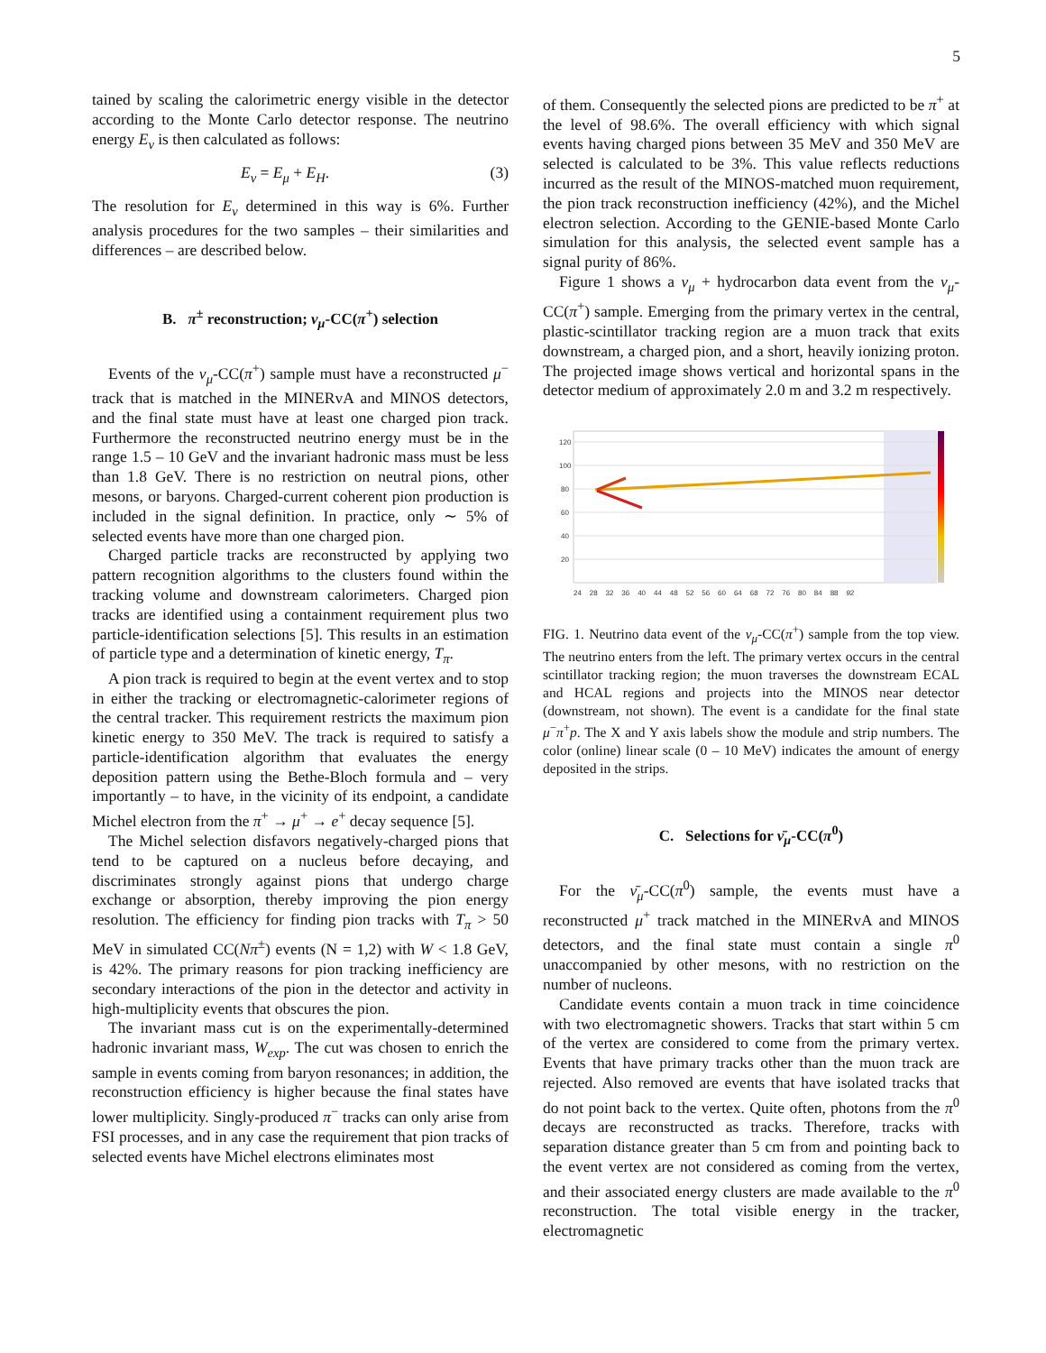5
tained by scaling the calorimetric energy visible in the detector according to the Monte Carlo detector response. The neutrino energy E<sub>ν</sub> is then calculated as follows:
E<sub>ν</sub> = E<sub>μ</sub> + E<sub>H</sub>. (3)
The resolution for E<sub>ν</sub> determined in this way is 6%. Further analysis procedures for the two samples – their similarities and differences – are described below.
B. π<sup>±</sup> reconstruction; ν<sub>μ</sub>-CC(π<sup>+</sup>) selection
Events of the ν<sub>μ</sub>-CC(π<sup>+</sup>) sample must have a reconstructed μ<sup>−</sup> track that is matched in the MINERvA and MINOS detectors, and the final state must have at least one charged pion track. Furthermore the reconstructed neutrino energy must be in the range 1.5 – 10 GeV and the invariant hadronic mass must be less than 1.8 GeV. There is no restriction on neutral pions, other mesons, or baryons. Charged-current coherent pion production is included in the signal definition. In practice, only ∼ 5% of selected events have more than one charged pion.
Charged particle tracks are reconstructed by applying two pattern recognition algorithms to the clusters found within the tracking volume and downstream calorimeters. Charged pion tracks are identified using a containment requirement plus two particle-identification selections [5]. This results in an estimation of particle type and a determination of kinetic energy, T<sub>π</sub>.
A pion track is required to begin at the event vertex and to stop in either the tracking or electromagnetic-calorimeter regions of the central tracker. This requirement restricts the maximum pion kinetic energy to 350 MeV. The track is required to satisfy a particle-identification algorithm that evaluates the energy deposition pattern using the Bethe-Bloch formula and – very importantly – to have, in the vicinity of its endpoint, a candidate Michel electron from the π<sup>+</sup> → μ<sup>+</sup> → e<sup>+</sup> decay sequence [5].
The Michel selection disfavors negatively-charged pions that tend to be captured on a nucleus before decaying, and discriminates strongly against pions that undergo charge exchange or absorption, thereby improving the pion energy resolution. The efficiency for finding pion tracks with T<sub>π</sub> > 50 MeV in simulated CC(Nπ<sup>±</sup>) events (N = 1,2) with W < 1.8 GeV, is 42%. The primary reasons for pion tracking inefficiency are secondary interactions of the pion in the detector and activity in high-multiplicity events that obscures the pion.
The invariant mass cut is on the experimentally-determined hadronic invariant mass, W<sub>exp</sub>. The cut was chosen to enrich the sample in events coming from baryon resonances; in addition, the reconstruction efficiency is higher because the final states have lower multiplicity. Singly-produced π<sup>−</sup> tracks can only arise from FSI processes, and in any case the requirement that pion tracks of selected events have Michel electrons eliminates most
of them. Consequently the selected pions are predicted to be π<sup>+</sup> at the level of 98.6%. The overall efficiency with which signal events having charged pions between 35 MeV and 350 MeV are selected is calculated to be 3%. This value reflects reductions incurred as the result of the MINOS-matched muon requirement, the pion track reconstruction inefficiency (42%), and the Michel electron selection. According to the GENIE-based Monte Carlo simulation for this analysis, the selected event sample has a signal purity of 86%.
Figure 1 shows a ν<sub>μ</sub> + hydrocarbon data event from the ν<sub>μ</sub>-CC(π<sup>+</sup>) sample. Emerging from the primary vertex in the central, plastic-scintillator tracking region are a muon track that exits downstream, a charged pion, and a short, heavily ionizing proton. The projected image shows vertical and horizontal spans in the detector medium of approximately 2.0 m and 3.2 m respectively.
120
100
80
60
40
20
24 28 32 36 40 44 48 52 56 60 64 68 72 76 80 84 88 92
FIG. 1. Neutrino data event of the ν<sub>μ</sub>-CC(π<sup>+</sup>) sample from the top view. The neutrino enters from the left. The primary vertex occurs in the central scintillator tracking region; the muon traverses the downstream ECAL and HCAL regions and projects into the MINOS near detector (downstream, not shown). The event is a candidate for the final state μ<sup>−</sup>π<sup>+</sup>p. The X and Y axis labels show the module and strip numbers. The color (online) linear scale (0 – 10 MeV) indicates the amount of energy deposited in the strips.
C. Selections for ν̄<sub>μ</sub>-CC(π<sup>0</sup>)
For the ν̄<sub>μ</sub>-CC(π<sup>0</sup>) sample, the events must have a reconstructed μ<sup>+</sup> track matched in the MINERvA and MINOS detectors, and the final state must contain a single π<sup>0</sup> unaccompanied by other mesons, with no restriction on the number of nucleons.
Candidate events contain a muon track in time coincidence with two electromagnetic showers. Tracks that start within 5 cm of the vertex are considered to come from the primary vertex. Events that have primary tracks other than the muon track are rejected. Also removed are events that have isolated tracks that do not point back to the vertex. Quite often, photons from the π<sup>0</sup> decays are reconstructed as tracks. Therefore, tracks with separation distance greater than 5 cm from and pointing back to the event vertex are not considered as coming from the vertex, and their associated energy clusters are made available to the π<sup>0</sup> reconstruction. The total visible energy in the tracker, electromagnetic